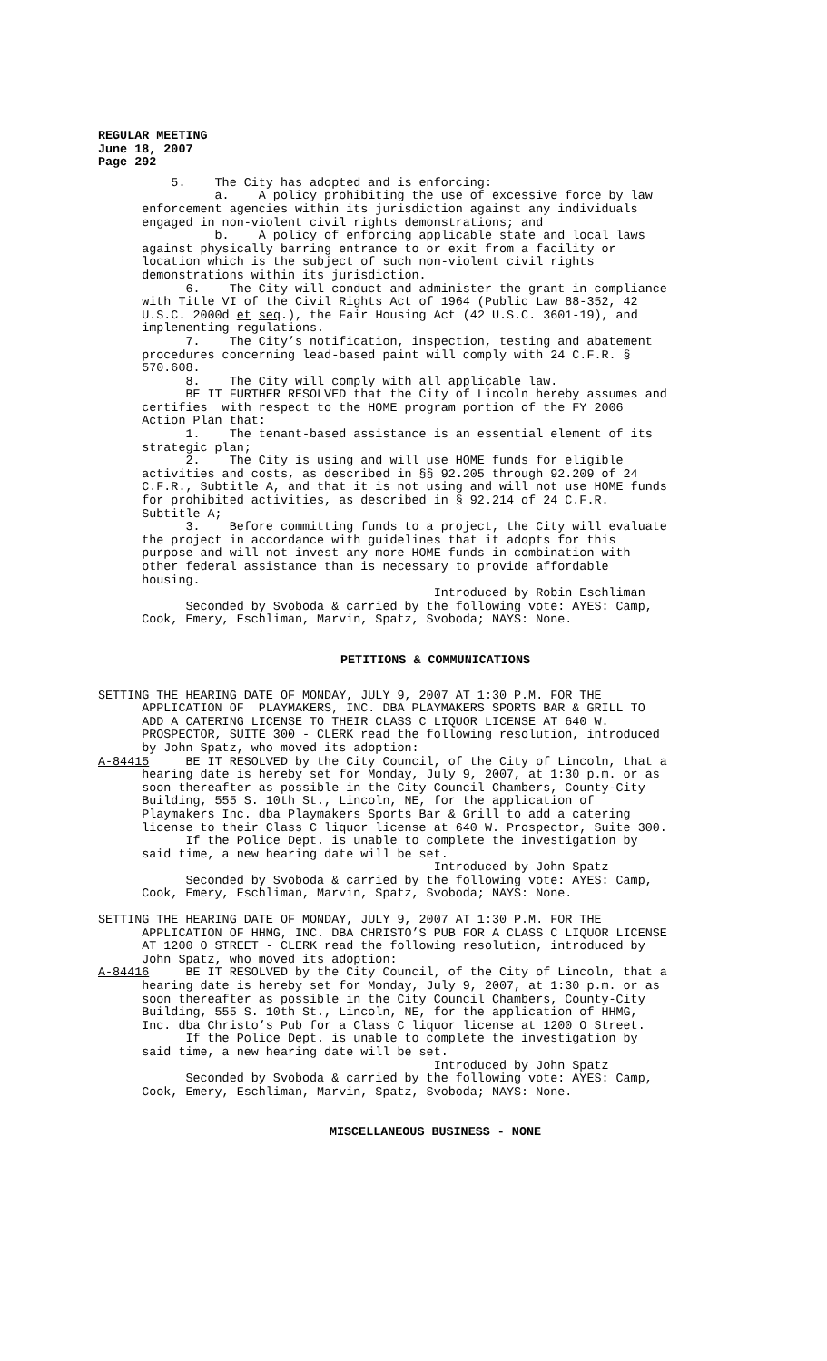REGULAR MEETING June 18, 2007 Page 292
5. The City has adopted and is enforcing: a. A policy prohibiting the use of excessive force by law enforcement agencies within its jurisdiction against any individuals engaged in non-violent civil rights demonstrations; and b. A policy of enforcing applicable state and local laws against physically barring entrance to or exit from a facility or location which is the subject of such non-violent civil rights demonstrations within its jurisdiction. 6. The City will conduct and administer the grant in compliance with Title VI of the Civil Rights Act of 1964 (Public Law 88-352, 42 U.S.C. 2000d et seq.), the Fair Housing Act (42 U.S.C. 3601-19), and implementing regulations. 7. The City’s notification, inspection, testing and abatement procedures concerning lead-based paint will comply with 24 C.F.R. § 570.608. 8. The City will comply with all applicable law. BE IT FURTHER RESOLVED that the City of Lincoln hereby assumes and certifies with respect to the HOME program portion of the FY 2006 Action Plan that: 1. The tenant-based assistance is an essential element of its strategic plan; 2. The City is using and will use HOME funds for eligible activities and costs, as described in §§ 92.205 through 92.209 of 24 C.F.R., Subtitle A, and that it is not using and will not use HOME funds for prohibited activities, as described in § 92.214 of 24 C.F.R. Subtitle A; 3. Before committing funds to a project, the City will evaluate the project in accordance with guidelines that it adopts for this purpose and will not invest any more HOME funds in combination with other federal assistance than is necessary to provide affordable housing. Introduced by Robin Eschliman Seconded by Svoboda & carried by the following vote: AYES: Camp, Cook, Emery, Eschliman, Marvin, Spatz, Svoboda; NAYS: None.
PETITIONS & COMMUNICATIONS
SETTING THE HEARING DATE OF MONDAY, JULY 9, 2007 AT 1:30 P.M. FOR THE APPLICATION OF PLAYMAKERS, INC. DBA PLAYMAKERS SPORTS BAR & GRILL TO ADD A CATERING LICENSE TO THEIR CLASS C LIQUOR LICENSE AT 640 W. PROSPECTOR, SUITE 300 - CLERK read the following resolution, introduced by John Spatz, who moved its adoption: A-84415 BE IT RESOLVED by the City Council, of the City of Lincoln, that a hearing date is hereby set for Monday, July 9, 2007, at 1:30 p.m. or as soon thereafter as possible in the City Council Chambers, County-City Building, 555 S. 10th St., Lincoln, NE, for the application of Playmakers Inc. dba Playmakers Sports Bar & Grill to add a catering license to their Class C liquor license at 640 W. Prospector, Suite 300. If the Police Dept. is unable to complete the investigation by said time, a new hearing date will be set. Introduced by John Spatz Seconded by Svoboda & carried by the following vote: AYES: Camp, Cook, Emery, Eschliman, Marvin, Spatz, Svoboda; NAYS: None.
SETTING THE HEARING DATE OF MONDAY, JULY 9, 2007 AT 1:30 P.M. FOR THE APPLICATION OF HHMG, INC. DBA CHRISTO’S PUB FOR A CLASS C LIQUOR LICENSE AT 1200 O STREET - CLERK read the following resolution, introduced by John Spatz, who moved its adoption: A-84416 BE IT RESOLVED by the City Council, of the City of Lincoln, that a hearing date is hereby set for Monday, July 9, 2007, at 1:30 p.m. or as soon thereafter as possible in the City Council Chambers, County-City Building, 555 S. 10th St., Lincoln, NE, for the application of HHMG, Inc. dba Christo’s Pub for a Class C liquor license at 1200 O Street. If the Police Dept. is unable to complete the investigation by said time, a new hearing date will be set. Introduced by John Spatz Seconded by Svoboda & carried by the following vote: AYES: Camp, Cook, Emery, Eschliman, Marvin, Spatz, Svoboda; NAYS: None.
MISCELLANEOUS BUSINESS - NONE